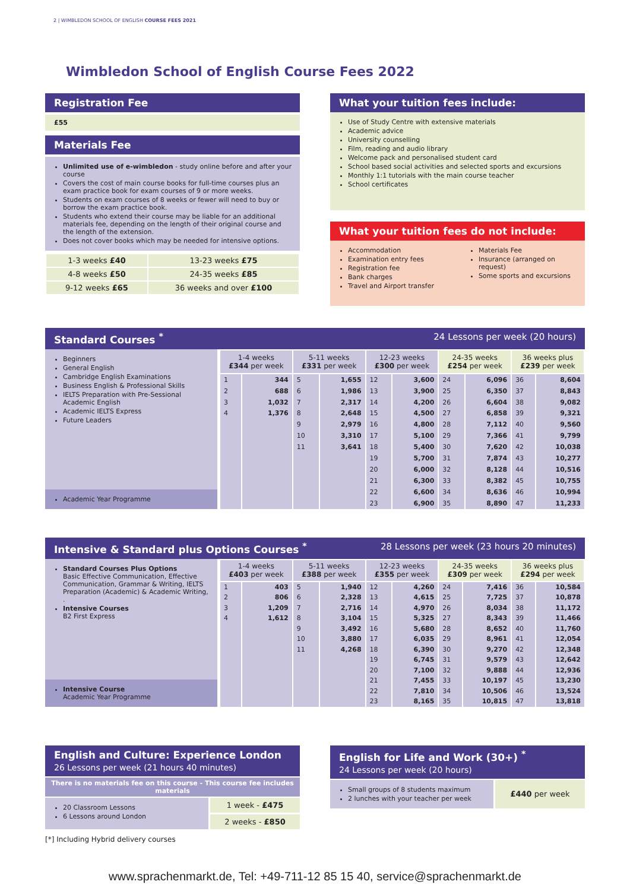2 | WIMBLEDON SCHOOL OF ENGLISH COURSE FEES 2021
Wimbledon School of English Course Fees 2022
Registration Fee
£55
Materials Fee
Unlimited use of e-wimbledon - study online before and after your course
Covers the cost of main course books for full-time courses plus an exam practice book for exam courses of 9 or more weeks.
Students on exam courses of 8 weeks or fewer will need to buy or borrow the exam practice book.
Students who extend their course may be liable for an additional materials fee, depending on the length of their original course and the length of the extension.
Does not cover books which may be needed for intensive options.
| 1-3 weeks £40 | 13-23 weeks £75 |
| 4-8 weeks £50 | 24-35 weeks £85 |
| 9-12 weeks £65 | 36 weeks and over £100 |
What your tuition fees include:
Use of Study Centre with extensive materials
Academic advice
University counselling
Film, reading and audio library
Welcome pack and personalised student card
School based social activities and selected sports and excursions
Monthly 1:1 tutorials with the main course teacher
School certificates
What your tuition fees do not include:
Accommodation
Examination entry fees
Registration fee
Bank charges
Travel and Airport transfer
Materials Fee
Insurance (arranged on request)
Some sports and excursions
Standard Courses <sup>*</sup> 24 Lessons per week (20 hours)
Beginners
General English
Cambridge English Examinations
Business English & Professional Skills
IELTS Preparation with Pre-Sessional Academic English
Academic IELTS Express
Future Leaders
Academic Year Programme
| 1-4 weeks £344 per week | | 5-11 weeks £331 per week | | 12-23 weeks £300 per week | | 24-35 weeks £254 per week | | 36 weeks plus £239 per week | |
| --- | --- | --- | --- | --- | --- | --- | --- | --- | --- |
| 1 | 344 | 5 | 1,655 | 12 | 3,600 | 24 | 6,096 | 36 | 8,604 |
| 2 | 688 | 6 | 1,986 | 13 | 3,900 | 25 | 6,350 | 37 | 8,843 |
| 3 | 1,032 | 7 | 2,317 | 14 | 4,200 | 26 | 6,604 | 38 | 9,082 |
| 4 | 1,376 | 8 | 2,648 | 15 | 4,500 | 27 | 6,858 | 39 | 9,321 |
| | | 9 | 2,979 | 16 | 4,800 | 28 | 7,112 | 40 | 9,560 |
| | | 10 | 3,310 | 17 | 5,100 | 29 | 7,366 | 41 | 9,799 |
| | | 11 | 3,641 | 18 | 5,400 | 30 | 7,620 | 42 | 10,038 |
| | | | | 19 | 5,700 | 31 | 7,874 | 43 | 10,277 |
| | | | | 20 | 6,000 | 32 | 8,128 | 44 | 10,516 |
| | | | | 21 | 6,300 | 33 | 8,382 | 45 | 10,755 |
| | | | | 22 | 6,600 | 34 | 8,636 | 46 | 10,994 |
| | | | | 23 | 6,900 | 35 | 8,890 | 47 | 11,233 |
Intensive & Standard plus Options Courses <sup>*</sup> 28 Lessons per week (23 hours 20 minutes)
Standard Courses Plus Options
Basic Effective Communication, Effective Communication, Grammar & Writing, IELTS Preparation (Academic) & Academic Writing,
.
Intensive Courses
B2 First Express
Intensive Course
Academic Year Programme
| 1-4 weeks £403 per week | | 5-11 weeks £388 per week | | 12-23 weeks £355 per week | | 24-35 weeks £309 per week | | 36 weeks plus £294 per week | |
| --- | --- | --- | --- | --- | --- | --- | --- | --- | --- |
| 1 | 403 | 5 | 1,940 | 12 | 4,260 | 24 | 7,416 | 36 | 10,584 |
| 2 | 806 | 6 | 2,328 | 13 | 4,615 | 25 | 7,725 | 37 | 10,878 |
| 3 | 1,209 | 7 | 2,716 | 14 | 4,970 | 26 | 8,034 | 38 | 11,172 |
| 4 | 1,612 | 8 | 3,104 | 15 | 5,325 | 27 | 8,343 | 39 | 11,466 |
| | | 9 | 3,492 | 16 | 5,680 | 28 | 8,652 | 40 | 11,760 |
| | | 10 | 3,880 | 17 | 6,035 | 29 | 8,961 | 41 | 12,054 |
| | | 11 | 4,268 | 18 | 6,390 | 30 | 9,270 | 42 | 12,348 |
| | | | | 19 | 6,745 | 31 | 9,579 | 43 | 12,642 |
| | | | | 20 | 7,100 | 32 | 9,888 | 44 | 12,936 |
| | | | | 21 | 7,455 | 33 | 10,197 | 45 | 13,230 |
| | | | | 22 | 7,810 | 34 | 10,506 | 46 | 13,524 |
| | | | | 23 | 8,165 | 35 | 10,815 | 47 | 13,818 |
English and Culture: Experience London
26 Lessons per week (21 hours 40 minutes)
There is no materials fee on this course - This course fee includes materials
20 Classroom Lessons
6 Lessons around London
1 week - £475
2 weeks - £850
[*] Including Hybrid delivery courses
English for Life and Work (30+) <sup>*</sup>
24 Lessons per week (20 hours)
Small groups of 8 students maximum
2 lunches with your teacher per week
£440 per week
www.sprachenmarkt.de, Tel: +49-711-12 85 15 40, service@sprachenmarkt.de